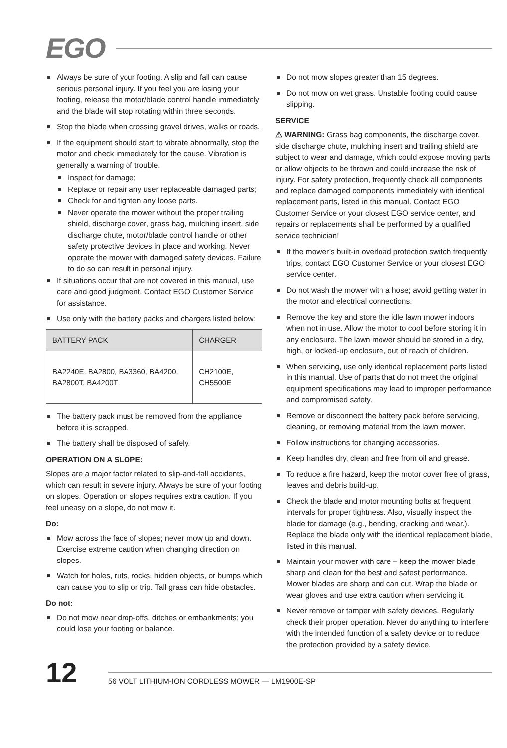EGO
Always be sure of your footing. A slip and fall can cause serious personal injury. If you feel you are losing your footing, release the motor/blade control handle immediately and the blade will stop rotating within three seconds.
Stop the blade when crossing gravel drives, walks or roads.
If the equipment should start to vibrate abnormally, stop the motor and check immediately for the cause. Vibration is generally a warning of trouble.
Inspect for damage;
Replace or repair any user replaceable damaged parts;
Check for and tighten any loose parts.
Never operate the mower without the proper trailing shield, discharge cover, grass bag, mulching insert, side discharge chute, motor/blade control handle or other safety protective devices in place and working. Never operate the mower with damaged safety devices. Failure to do so can result in personal injury.
If situations occur that are not covered in this manual, use care and good judgment. Contact EGO Customer Service for assistance.
Use only with the battery packs and chargers listed below:
| BATTERY PACK | CHARGER |
| --- | --- |
| BA2240E, BA2800, BA3360, BA4200, BA2800T, BA4200T | CH2100E, CH5500E |
The battery pack must be removed from the appliance before it is scrapped.
The battery shall be disposed of safely.
OPERATION ON A SLOPE:
Slopes are a major factor related to slip-and-fall accidents, which can result in severe injury. Always be sure of your footing on slopes. Operation on slopes requires extra caution. If you feel uneasy on a slope, do not mow it.
Do:
Mow across the face of slopes; never mow up and down. Exercise extreme caution when changing direction on slopes.
Watch for holes, ruts, rocks, hidden objects, or bumps which can cause you to slip or trip. Tall grass can hide obstacles.
Do not:
Do not mow near drop-offs, ditches or embankments; you could lose your footing or balance.
Do not mow slopes greater than 15 degrees.
Do not mow on wet grass. Unstable footing could cause slipping.
SERVICE
⚠ WARNING: Grass bag components, the discharge cover, side discharge chute, mulching insert and trailing shield are subject to wear and damage, which could expose moving parts or allow objects to be thrown and could increase the risk of injury. For safety protection, frequently check all components and replace damaged components immediately with identical replacement parts, listed in this manual. Contact EGO Customer Service or your closest EGO service center, and repairs or replacements shall be performed by a qualified service technician!
If the mower’s built-in overload protection switch frequently trips, contact EGO Customer Service or your closest EGO service center.
Do not wash the mower with a hose; avoid getting water in the motor and electrical connections.
Remove the key and store the idle lawn mower indoors when not in use. Allow the motor to cool before storing it in any enclosure. The lawn mower should be stored in a dry, high, or locked-up enclosure, out of reach of children.
When servicing, use only identical replacement parts listed in this manual. Use of parts that do not meet the original equipment specifications may lead to improper performance and compromised safety.
Remove or disconnect the battery pack before servicing, cleaning, or removing material from the lawn mower.
Follow instructions for changing accessories.
Keep handles dry, clean and free from oil and grease.
To reduce a fire hazard, keep the motor cover free of grass, leaves and debris build-up.
Check the blade and motor mounting bolts at frequent intervals for proper tightness. Also, visually inspect the blade for damage (e.g., bending, cracking and wear.). Replace the blade only with the identical replacement blade, listed in this manual.
Maintain your mower with care – keep the mower blade sharp and clean for the best and safest performance. Mower blades are sharp and can cut. Wrap the blade or wear gloves and use extra caution when servicing it.
Never remove or tamper with safety devices. Regularly check their proper operation. Never do anything to interfere with the intended function of a safety device or to reduce the protection provided by a safety device.
12
56 VOLT LITHIUM-ION CORDLESS MOWER — LM1900E-SP